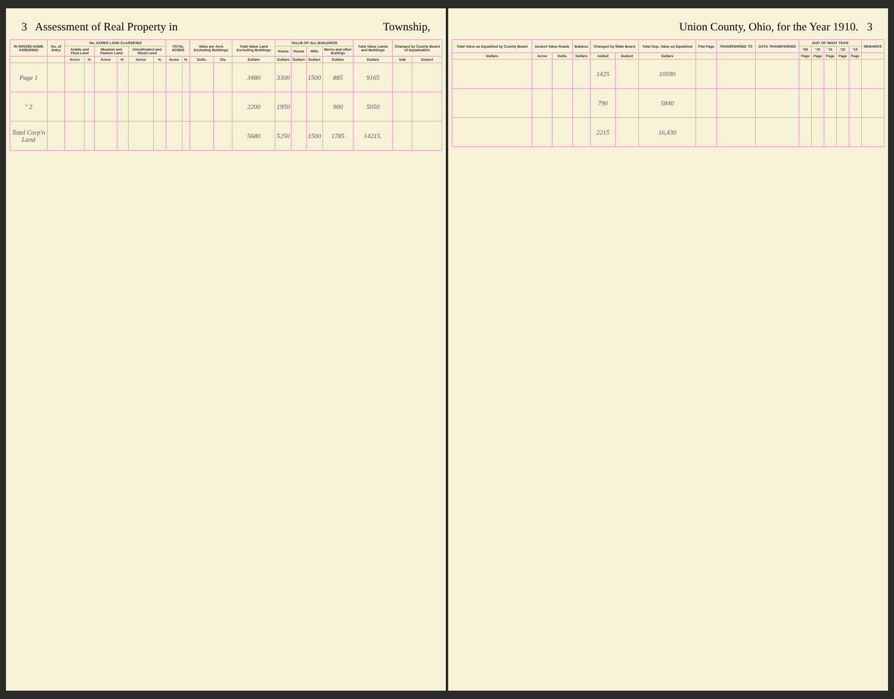3 Assessment of Real Property in Township,
| IN WHOSE NAME ASSESSED | No. of Entry | No. ACRES LAND CLASSIFIED | | | | | | TOTAL ACRES | | Value per Acre Excluding Buildings | | Total Value Land Excluding Buildings | VALUE OF ALL BUILDINGS | | | | Total Value Lands and Buildings | Changed by County Board of Equalization | |
| --- | --- | --- | --- | --- | --- | --- | --- | --- | --- | --- | --- | --- | --- | --- | --- | --- | --- | --- | --- |
| | | Arable and Plow Land | | Meadow and Pasture Land | | Uncultivated and Wood Land | | | | | | | House | House | Mills | Barns and other Build'gs | | | |
| | | Acres | H. | Acres | H. | Acres | H. | Acres | H. | Dolls. | Cts. | Dollars | Dollars | Dollars | Dollars | Dollars | Dollars | Add | Deduct |
| Page 1 | | | | | | | | | | | | 3480 | 3300 | | 1500 | 885 | 9165 | | |
| " 2 | | | | | | | | | | | | 2200 | 1950 | | | 900 | 5050 | | |
| Total Corp'n Land | | | | | | | | | | | | 5680 | 5250 | | 1500 | 1785 | 14215. | | |
Union County, Ohio, for the Year 1910. 3
| Total Value as Equalized by County Board | Deduct Value Roads | | Balance | Changed by State Board | | Total Dup. Value as Equalized | Plat Page | TRANSFERRED TO | DATE TRANSFERRED | DUP. OF WHAT YEAR | | | | | REMARKS |
| --- | --- | --- | --- | --- | --- | --- | --- | --- | --- | --- | --- | --- | --- | --- | --- |
| | | | | | | | | | | '09 | '10 | '11 | '12 | '13 | |
| Dollars | Acres | Dolls. | Dollars | Added | Deduct | Dollars | | | | Page | Page | Page | Page | Page | |
| | | | | 1425 | | 10590 | | | | | | | | | |
| | | | | 790 | | 5840 | | | | | | | | | |
| | | | | 2215 | | 16,430 | | | | | | | | | |